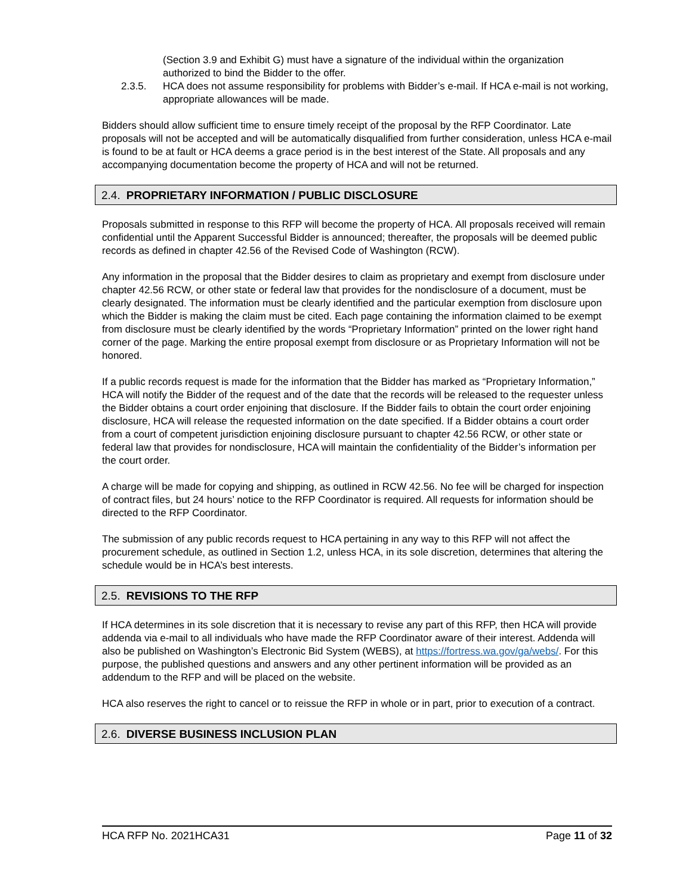(Section 3.9 and Exhibit G) must have a signature of the individual within the organization authorized to bind the Bidder to the offer.
2.3.5. HCA does not assume responsibility for problems with Bidder’s e-mail. If HCA e-mail is not working, appropriate allowances will be made.
Bidders should allow sufficient time to ensure timely receipt of the proposal by the RFP Coordinator. Late proposals will not be accepted and will be automatically disqualified from further consideration, unless HCA e-mail is found to be at fault or HCA deems a grace period is in the best interest of the State. All proposals and any accompanying documentation become the property of HCA and will not be returned.
2.4. PROPRIETARY INFORMATION / PUBLIC DISCLOSURE
Proposals submitted in response to this RFP will become the property of HCA. All proposals received will remain confidential until the Apparent Successful Bidder is announced; thereafter, the proposals will be deemed public records as defined in chapter 42.56 of the Revised Code of Washington (RCW).
Any information in the proposal that the Bidder desires to claim as proprietary and exempt from disclosure under chapter 42.56 RCW, or other state or federal law that provides for the nondisclosure of a document, must be clearly designated. The information must be clearly identified and the particular exemption from disclosure upon which the Bidder is making the claim must be cited. Each page containing the information claimed to be exempt from disclosure must be clearly identified by the words “Proprietary Information” printed on the lower right hand corner of the page. Marking the entire proposal exempt from disclosure or as Proprietary Information will not be honored.
If a public records request is made for the information that the Bidder has marked as “Proprietary Information,” HCA will notify the Bidder of the request and of the date that the records will be released to the requester unless the Bidder obtains a court order enjoining that disclosure. If the Bidder fails to obtain the court order enjoining disclosure, HCA will release the requested information on the date specified. If a Bidder obtains a court order from a court of competent jurisdiction enjoining disclosure pursuant to chapter 42.56 RCW, or other state or federal law that provides for nondisclosure, HCA will maintain the confidentiality of the Bidder’s information per the court order.
A charge will be made for copying and shipping, as outlined in RCW 42.56. No fee will be charged for inspection of contract files, but 24 hours’ notice to the RFP Coordinator is required. All requests for information should be directed to the RFP Coordinator.
The submission of any public records request to HCA pertaining in any way to this RFP will not affect the procurement schedule, as outlined in Section 1.2, unless HCA, in its sole discretion, determines that altering the schedule would be in HCA’s best interests.
2.5. REVISIONS TO THE RFP
If HCA determines in its sole discretion that it is necessary to revise any part of this RFP, then HCA will provide addenda via e-mail to all individuals who have made the RFP Coordinator aware of their interest. Addenda will also be published on Washington’s Electronic Bid System (WEBS), at https://fortress.wa.gov/ga/webs/. For this purpose, the published questions and answers and any other pertinent information will be provided as an addendum to the RFP and will be placed on the website.
HCA also reserves the right to cancel or to reissue the RFP in whole or in part, prior to execution of a contract.
2.6. DIVERSE BUSINESS INCLUSION PLAN
HCA RFP No. 2021HCA31 Page 11 of 32